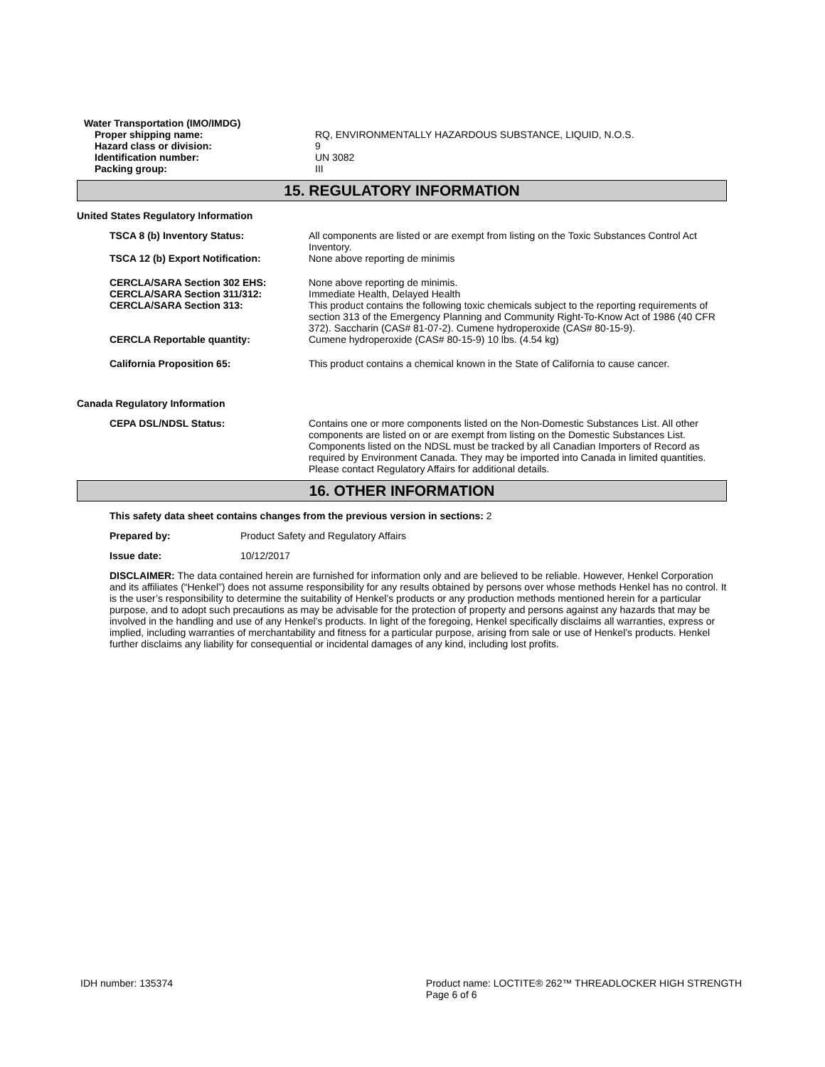Water Transportation (IMO/IMDG)
| Proper shipping name: | RQ, ENVIRONMENTALLY HAZARDOUS SUBSTANCE, LIQUID, N.O.S. |
| Hazard class or division: | 9 |
| Identification number: | UN 3082 |
| Packing group: | III |
15. REGULATORY INFORMATION
United States Regulatory Information
| TSCA 8 (b) Inventory Status: | All components are listed or are exempt from listing on the Toxic Substances Control Act Inventory. |
| TSCA 12 (b) Export Notification: | None above reporting de minimis |
| CERCLA/SARA Section 302 EHS: | None above reporting de minimis. |
| CERCLA/SARA Section 311/312: | Immediate Health, Delayed Health |
| CERCLA/SARA Section 313: | This product contains the following toxic chemicals subject to the reporting requirements of section 313 of the Emergency Planning and Community Right-To-Know Act of 1986 (40 CFR 372). Saccharin (CAS# 81-07-2). Cumene hydroperoxide (CAS# 80-15-9). |
| CERCLA Reportable quantity: | Cumene hydroperoxide (CAS# 80-15-9) 10 lbs. (4.54 kg) |
| California Proposition 65: | This product contains a chemical known in the State of California to cause cancer. |
Canada Regulatory Information
| CEPA DSL/NDSL Status: | Contains one or more components listed on the Non-Domestic Substances List. All other components are listed on or are exempt from listing on the Domestic Substances List. Components listed on the NDSL must be tracked by all Canadian Importers of Record as required by Environment Canada. They may be imported into Canada in limited quantities. Please contact Regulatory Affairs for additional details. |
16. OTHER INFORMATION
This safety data sheet contains changes from the previous version in sections: 2
Prepared by: Product Safety and Regulatory Affairs
Issue date: 10/12/2017
DISCLAIMER: The data contained herein are furnished for information only and are believed to be reliable. However, Henkel Corporation and its affiliates (“Henkel”) does not assume responsibility for any results obtained by persons over whose methods Henkel has no control. It is the user’s responsibility to determine the suitability of Henkel’s products or any production methods mentioned herein for a particular purpose, and to adopt such precautions as may be advisable for the protection of property and persons against any hazards that may be involved in the handling and use of any Henkel’s products. In light of the foregoing, Henkel specifically disclaims all warranties, express or implied, including warranties of merchantability and fitness for a particular purpose, arising from sale or use of Henkel’s products. Henkel further disclaims any liability for consequential or incidental damages of any kind, including lost profits.
IDH number: 135374 Product name: LOCTITE® 262™ THREADLOCKER HIGH STRENGTH
Page 6 of 6